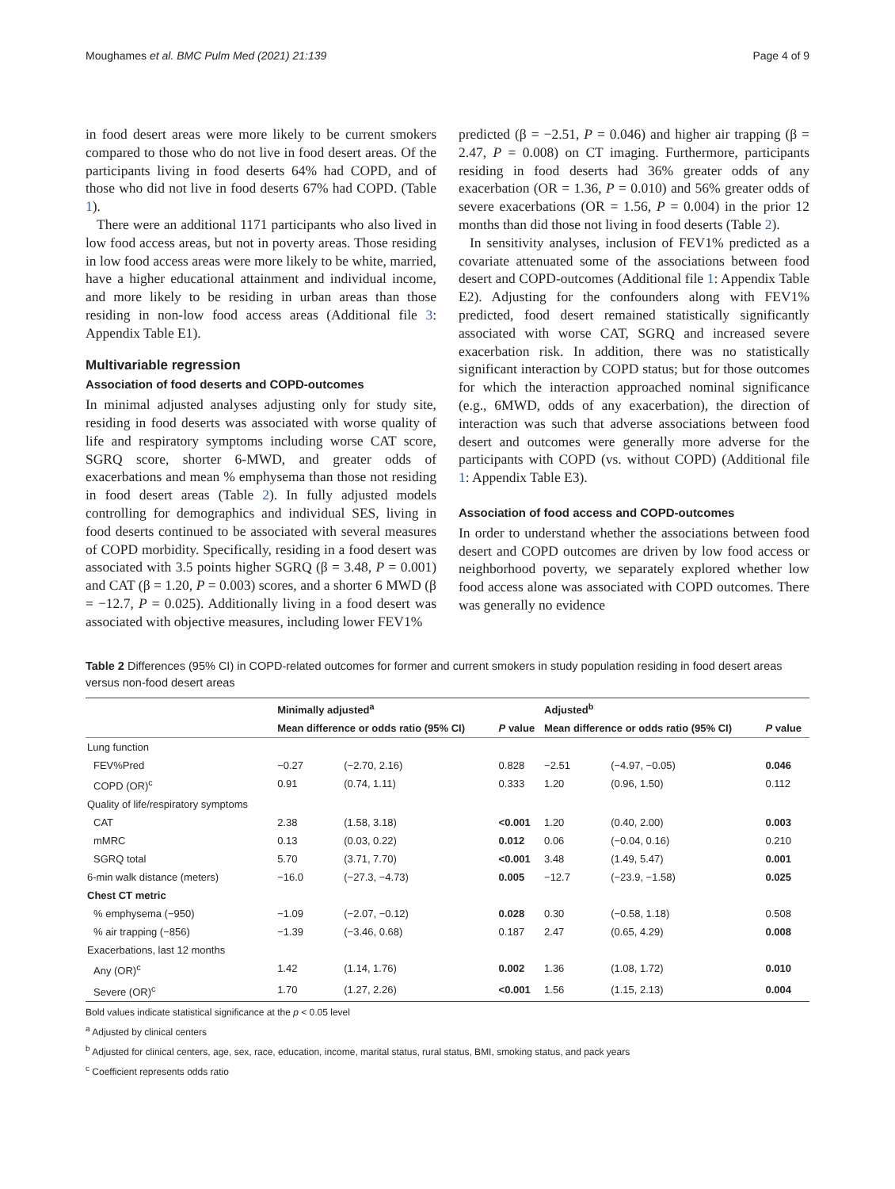Moughames et al. BMC Pulm Med (2021) 21:139 Page 4 of 9
in food desert areas were more likely to be current smokers compared to those who do not live in food desert areas. Of the participants living in food deserts 64% had COPD, and of those who did not live in food deserts 67% had COPD. (Table 1).
There were an additional 1171 participants who also lived in low food access areas, but not in poverty areas. Those residing in low food access areas were more likely to be white, married, have a higher educational attainment and individual income, and more likely to be residing in urban areas than those residing in non-low food access areas (Additional file 3: Appendix Table E1).
Multivariable regression
Association of food deserts and COPD-outcomes
In minimal adjusted analyses adjusting only for study site, residing in food deserts was associated with worse quality of life and respiratory symptoms including worse CAT score, SGRQ score, shorter 6-MWD, and greater odds of exacerbations and mean % emphysema than those not residing in food desert areas (Table 2). In fully adjusted models controlling for demographics and individual SES, living in food deserts continued to be associated with several measures of COPD morbidity. Specifically, residing in a food desert was associated with 3.5 points higher SGRQ (β = 3.48, P = 0.001) and CAT (β = 1.20, P = 0.003) scores, and a shorter 6 MWD (β = −12.7, P = 0.025). Additionally living in a food desert was associated with objective measures, including lower FEV1%
predicted (β = −2.51, P = 0.046) and higher air trapping (β = 2.47, P = 0.008) on CT imaging. Furthermore, participants residing in food deserts had 36% greater odds of any exacerbation (OR = 1.36, P = 0.010) and 56% greater odds of severe exacerbations (OR = 1.56, P = 0.004) in the prior 12 months than did those not living in food deserts (Table 2).
In sensitivity analyses, inclusion of FEV1% predicted as a covariate attenuated some of the associations between food desert and COPD-outcomes (Additional file 1: Appendix Table E2). Adjusting for the confounders along with FEV1% predicted, food desert remained statistically significantly associated with worse CAT, SGRQ and increased severe exacerbation risk. In addition, there was no statistically significant interaction by COPD status; but for those outcomes for which the interaction approached nominal significance (e.g., 6MWD, odds of any exacerbation), the direction of interaction was such that adverse associations between food desert and outcomes were generally more adverse for the participants with COPD (vs. without COPD) (Additional file 1: Appendix Table E3).
Association of food access and COPD-outcomes
In order to understand whether the associations between food desert and COPD outcomes are driven by low food access or neighborhood poverty, we separately explored whether low food access alone was associated with COPD outcomes. There was generally no evidence
Table 2 Differences (95% CI) in COPD-related outcomes for former and current smokers in study population residing in food desert areas versus non-food desert areas
| | Minimally adjusted<sup>a</sup> | | | Adjusted<sup>b</sup> | | |
| --- | --- | --- | --- | --- | --- | --- |
| | Mean difference or odds ratio (95% CI) | | P value | Mean difference or odds ratio (95% CI) | | P value |
| Lung function | | | | | | |
| FEV%Pred | −0.27 | (−2.70, 2.16) | 0.828 | −2.51 | (−4.97, −0.05) | 0.046 |
| COPD (OR)<sup>c</sup> | 0.91 | (0.74, 1.11) | 0.333 | 1.20 | (0.96, 1.50) | 0.112 |
| Quality of life/respiratory symptoms | | | | | | |
| CAT | 2.38 | (1.58, 3.18) | <0.001 | 1.20 | (0.40, 2.00) | 0.003 |
| mMRC | 0.13 | (0.03, 0.22) | 0.012 | 0.06 | (−0.04, 0.16) | 0.210 |
| SGRQ total | 5.70 | (3.71, 7.70) | <0.001 | 3.48 | (1.49, 5.47) | 0.001 |
| 6-min walk distance (meters) | −16.0 | (−27.3, −4.73) | 0.005 | −12.7 | (−23.9, −1.58) | 0.025 |
| Chest CT metric | | | | | | |
| % emphysema (−950) | −1.09 | (−2.07, −0.12) | 0.028 | 0.30 | (−0.58, 1.18) | 0.508 |
| % air trapping (−856) | −1.39 | (−3.46, 0.68) | 0.187 | 2.47 | (0.65, 4.29) | 0.008 |
| Exacerbations, last 12 months | | | | | | |
| Any (OR)<sup>c</sup> | 1.42 | (1.14, 1.76) | 0.002 | 1.36 | (1.08, 1.72) | 0.010 |
| Severe (OR)<sup>c</sup> | 1.70 | (1.27, 2.26) | <0.001 | 1.56 | (1.15, 2.13) | 0.004 |
Bold values indicate statistical significance at the p < 0.05 level
<sup>a</sup> Adjusted by clinical centers
<sup>b</sup> Adjusted for clinical centers, age, sex, race, education, income, marital status, rural status, BMI, smoking status, and pack years
<sup>c</sup> Coefficient represents odds ratio